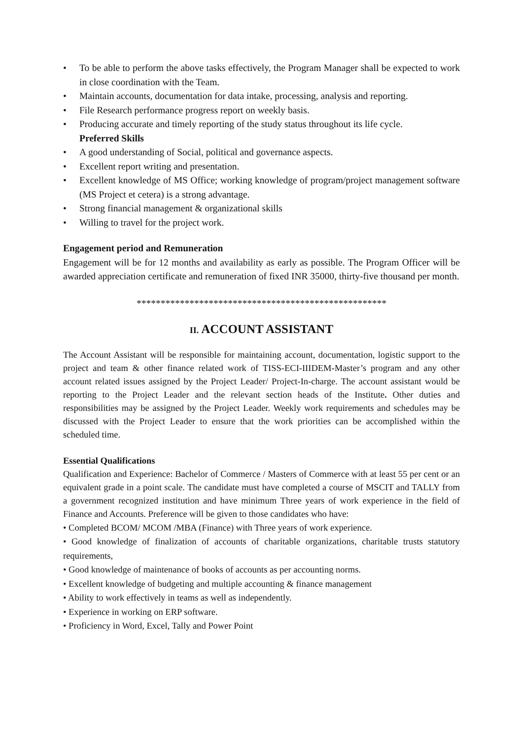• To be able to perform the above tasks effectively, the Program Manager shall be expected to work in close coordination with the Team.
• Maintain accounts, documentation for data intake, processing, analysis and reporting.
• File Research performance progress report on weekly basis.
• Producing accurate and timely reporting of the study status throughout its life cycle.
Preferred Skills
• A good understanding of Social, political and governance aspects.
• Excellent report writing and presentation.
• Excellent knowledge of MS Office; working knowledge of program/project management software (MS Project et cetera) is a strong advantage.
• Strong financial management & organizational skills
• Willing to travel for the project work.
Engagement period and Remuneration
Engagement will be for 12 months and availability as early as possible. The Program Officer will be awarded appreciation certificate and remuneration of fixed INR 35000, thirty-five thousand per month.
****************************************************
II. ACCOUNT ASSISTANT
The Account Assistant will be responsible for maintaining account, documentation, logistic support to the project and team & other finance related work of TISS-ECI-IIIDEM-Master’s program and any other account related issues assigned by the Project Leader/ Project-In-charge. The account assistant would be reporting to the Project Leader and the relevant section heads of the Institute. Other duties and responsibilities may be assigned by the Project Leader. Weekly work requirements and schedules may be discussed with the Project Leader to ensure that the work priorities can be accomplished within the scheduled time.
Essential Qualifications
Qualification and Experience: Bachelor of Commerce / Masters of Commerce with at least 55 per cent or an equivalent grade in a point scale. The candidate must have completed a course of MSCIT and TALLY from a government recognized institution and have minimum Three years of work experience in the field of Finance and Accounts. Preference will be given to those candidates who have:
• Completed BCOM/ MCOM /MBA (Finance) with Three years of work experience.
• Good knowledge of finalization of accounts of charitable organizations, charitable trusts statutory requirements,
• Good knowledge of maintenance of books of accounts as per accounting norms.
• Excellent knowledge of budgeting and multiple accounting & finance management
• Ability to work effectively in teams as well as independently.
• Experience in working on ERP software.
• Proficiency in Word, Excel, Tally and Power Point